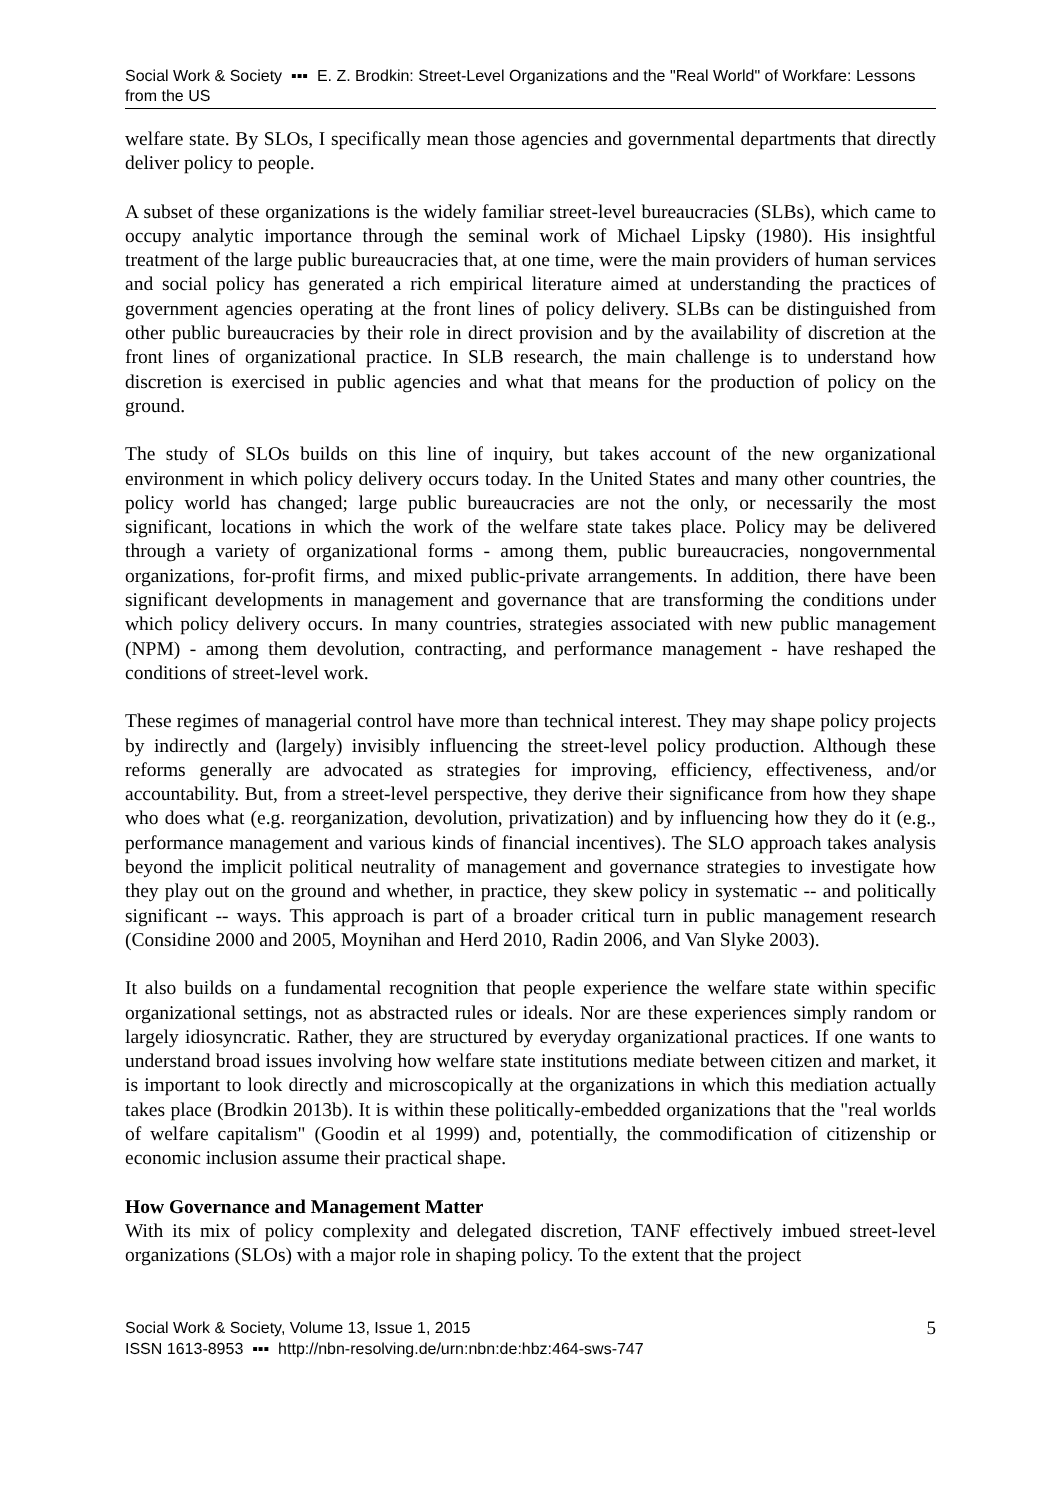Social Work & Society ▪▪▪ E. Z. Brodkin: Street-Level Organizations and the "Real World" of Workfare: Lessons from the US
welfare state. By SLOs, I specifically mean those agencies and governmental departments that directly deliver policy to people.
A subset of these organizations is the widely familiar street-level bureaucracies (SLBs), which came to occupy analytic importance through the seminal work of Michael Lipsky (1980). His insightful treatment of the large public bureaucracies that, at one time, were the main providers of human services and social policy has generated a rich empirical literature aimed at understanding the practices of government agencies operating at the front lines of policy delivery. SLBs can be distinguished from other public bureaucracies by their role in direct provision and by the availability of discretion at the front lines of organizational practice. In SLB research, the main challenge is to understand how discretion is exercised in public agencies and what that means for the production of policy on the ground.
The study of SLOs builds on this line of inquiry, but takes account of the new organizational environment in which policy delivery occurs today. In the United States and many other countries, the policy world has changed; large public bureaucracies are not the only, or necessarily the most significant, locations in which the work of the welfare state takes place. Policy may be delivered through a variety of organizational forms - among them, public bureaucracies, nongovernmental organizations, for-profit firms, and mixed public-private arrangements. In addition, there have been significant developments in management and governance that are transforming the conditions under which policy delivery occurs. In many countries, strategies associated with new public management (NPM) - among them devolution, contracting, and performance management - have reshaped the conditions of street-level work.
These regimes of managerial control have more than technical interest. They may shape policy projects by indirectly and (largely) invisibly influencing the street-level policy production. Although these reforms generally are advocated as strategies for improving, efficiency, effectiveness, and/or accountability. But, from a street-level perspective, they derive their significance from how they shape who does what (e.g. reorganization, devolution, privatization) and by influencing how they do it (e.g., performance management and various kinds of financial incentives). The SLO approach takes analysis beyond the implicit political neutrality of management and governance strategies to investigate how they play out on the ground and whether, in practice, they skew policy in systematic -- and politically significant -- ways. This approach is part of a broader critical turn in public management research (Considine 2000 and 2005, Moynihan and Herd 2010, Radin 2006, and Van Slyke 2003).
It also builds on a fundamental recognition that people experience the welfare state within specific organizational settings, not as abstracted rules or ideals. Nor are these experiences simply random or largely idiosyncratic. Rather, they are structured by everyday organizational practices. If one wants to understand broad issues involving how welfare state institutions mediate between citizen and market, it is important to look directly and microscopically at the organizations in which this mediation actually takes place (Brodkin 2013b). It is within these politically-embedded organizations that the "real worlds of welfare capitalism" (Goodin et al 1999) and, potentially, the commodification of citizenship or economic inclusion assume their practical shape.
How Governance and Management Matter
With its mix of policy complexity and delegated discretion, TANF effectively imbued street-level organizations (SLOs) with a major role in shaping policy. To the extent that the project
Social Work & Society, Volume 13, Issue 1, 2015
ISSN 1613-8953 ▪▪▪ http://nbn-resolving.de/urn:nbn:de:hbz:464-sws-747
5